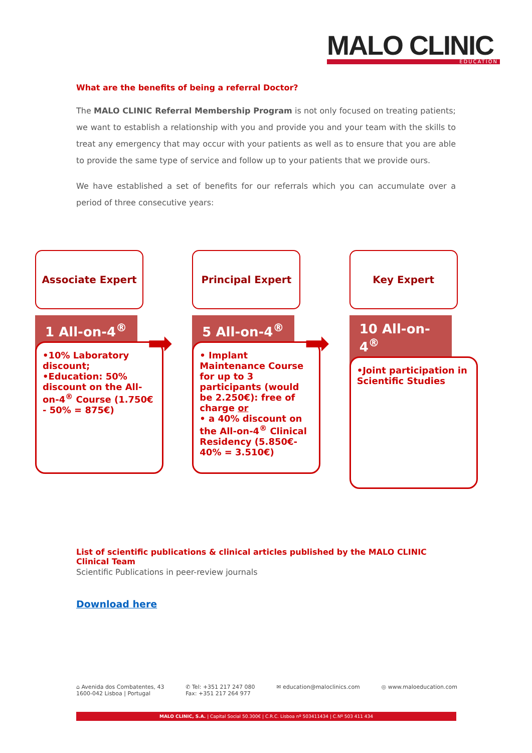MALO CLINIC
EDUCATION
What are the benefits of being a referral Doctor?
The MALO CLINIC Referral Membership Program is not only focused on treating patients; we want to establish a relationship with you and provide you and your team with the skills to treat any emergency that may occur with your patients as well as to ensure that you are able to provide the same type of service and follow up to your patients that we provide ours.
We have established a set of benefits for our referrals which you can accumulate over a period of three consecutive years:
Associate Expert
1 All-on-4<sup>®</sup>
•10% Laboratory discount;
•Education: 50% discount on the All-on-4<sup>®</sup> Course (1.750€ - 50% = 875€)
➡
Principal Expert
5 All-on-4<sup>®</sup>
• Implant Maintenance Course for up to 3 participants (would be 2.250€): free of charge or
• a 40% discount on the All-on-4<sup>®</sup> Clinical Residency (5.850€- 40% = 3.510€)
➡
Key Expert
10 All-on-4<sup>®</sup>
•Joint participation in Scientific Studies
List of scientific publications & clinical articles published by the MALO CLINIC Clinical Team
Scientific Publications in peer-review journals
Download here
⌂ Avenida dos Combatentes, 43
1600-042 Lisboa | Portugal
✆ Tel: +351 217 247 080
Fax: +351 217 264 977
✉ education@maloclinics.com ◎ www.maloeducation.com
MALO CLINIC, S.A. | Capital Social 50.300€ | C.R.C. Lisboa nº 503411434 | C.Nº 503 411 434